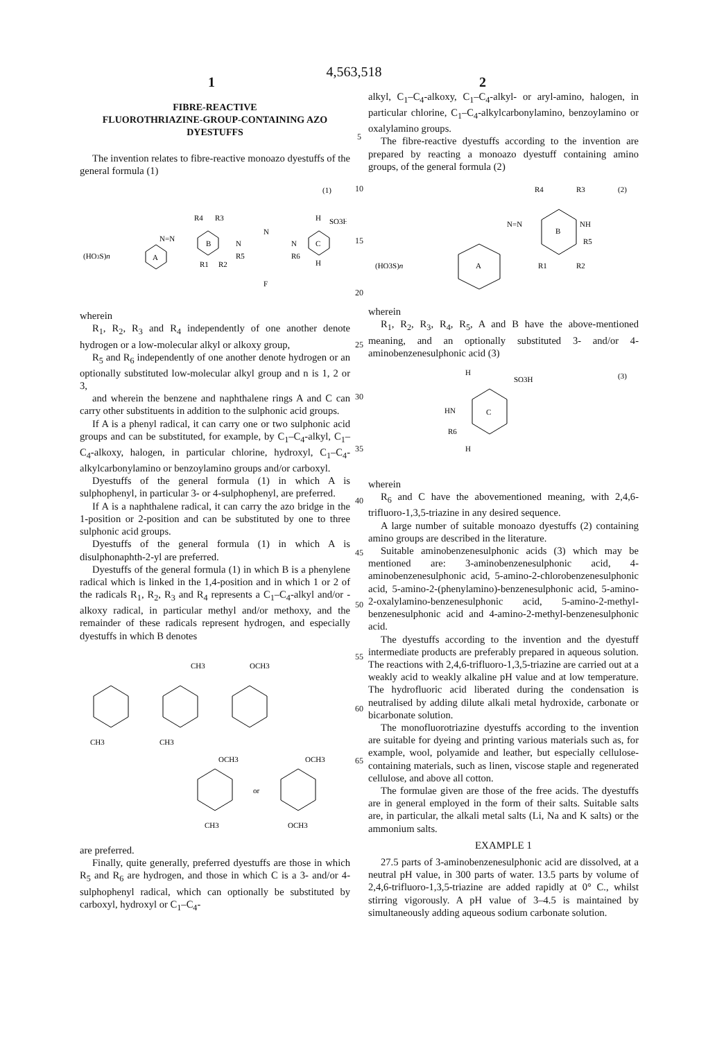4,563,518
1 2
FIBRE-REACTIVE
FLUOROTHRIAZINE-GROUP-CONTAINING AZO DYESTUFFS
The invention relates to fibre-reactive monoazo dyestuffs of the general formula (1)
(1)
(HO3S)n
A
N=N
B
R4
R3
R1
R2
N
R5
N
F
N
R6
C
H
H
SO3H
wherein
R<sub>1</sub>, R<sub>2</sub>, R<sub>3</sub> and R<sub>4</sub> independently of one another denote hydrogen or a low-molecular alkyl or alkoxy group,
R<sub>5</sub> and R<sub>6</sub> independently of one another denote hydrogen or an optionally substituted low-molecular alkyl group and n is 1, 2 or 3,
and wherein the benzene and naphthalene rings A and C can carry other substituents in addition to the sulphonic acid groups.
If A is a phenyl radical, it can carry one or two sulphonic acid groups and can be substituted, for example, by C<sub>1</sub>–C<sub>4</sub>-alkyl, C<sub>1</sub>–C<sub>4</sub>-alkoxy, halogen, in particular chlorine, hydroxyl, C<sub>1</sub>–C<sub>4</sub>-alkylcarbonylamino or benzoylamino groups and/or carboxyl.
Dyestuffs of the general formula (1) in which A is sulphophenyl, in particular 3- or 4-sulphophenyl, are preferred.
If A is a naphthalene radical, it can carry the azo bridge in the 1-position or 2-position and can be substituted by one to three sulphonic acid groups.
Dyestuffs of the general formula (1) in which A is disulphonaphth-2-yl are preferred.
Dyestuffs of the general formula (1) in which B is a phenylene radical which is linked in the 1,4-position and in which 1 or 2 of the radicals R<sub>1</sub>, R<sub>2</sub>, R<sub>3</sub> and R<sub>4</sub> represents a C<sub>1</sub>–C<sub>4</sub>-alkyl and/or -alkoxy radical, in particular methyl and/or methoxy, and the remainder of these radicals represent hydrogen, and especially dyestuffs in which B denotes
CH3
CH3
CH3
OCH3
OCH3
OCH3
or
CH3
OCH3
are preferred.
Finally, quite generally, preferred dyestuffs are those in which R<sub>5</sub> and R<sub>6</sub> are hydrogen, and those in which C is a 3- and/or 4-sulphophenyl radical, which can optionally be substituted by carboxyl, hydroxyl or C<sub>1</sub>–C<sub>4</sub>-
5
10
15
20
25
30
35
40
45
50
55
60
65
alkyl, C<sub>1</sub>–C<sub>4</sub>-alkoxy, C<sub>1</sub>–C<sub>4</sub>-alkyl- or aryl-amino, halogen, in particular chlorine, C<sub>1</sub>–C<sub>4</sub>-alkylcarbonylamino, benzoylamino or oxalylamino groups.
The fibre-reactive dyestuffs according to the invention are prepared by reacting a monoazo dyestuff containing amino groups, of the general formula (2)
(2)
R4
R3
N=N
B
NH
R5
R1
R2
(HO3S)n
A
wherein
R<sub>1</sub>, R<sub>2</sub>, R<sub>3</sub>, R<sub>4</sub>, R<sub>5</sub>, A and B have the above-mentioned meaning, and an optionally substituted 3- and/or 4-aminobenzenesulphonic acid (3)
(3)
H
SO3H
C
HN
R6
H
wherein
R<sub>6</sub> and C have the abovementioned meaning, with 2,4,6-trifluoro-1,3,5-triazine in any desired sequence.
A large number of suitable monoazo dyestuffs (2) containing amino groups are described in the literature.
Suitable aminobenzenesulphonic acids (3) which may be mentioned are: 3-aminobenzenesulphonic acid, 4-aminobenzenesulphonic acid, 5-amino-2-chlorobenzenesulphonic acid, 5-amino-2-(phenylamino)-benzenesulphonic acid, 5-amino-2-oxalylamino-benzenesulphonic acid, 5-amino-2-methyl-benzenesulphonic acid and 4-amino-2-methyl-benzenesulphonic acid.
The dyestuffs according to the invention and the dyestuff intermediate products are preferably prepared in aqueous solution. The reactions with 2,4,6-trifluoro-1,3,5-triazine are carried out at a weakly acid to weakly alkaline pH value and at low temperature. The hydrofluoric acid liberated during the condensation is neutralised by adding dilute alkali metal hydroxide, carbonate or bicarbonate solution.
The monofluorotriazine dyestuffs according to the invention are suitable for dyeing and printing various materials such as, for example, wool, polyamide and leather, but especially cellulose-containing materials, such as linen, viscose staple and regenerated cellulose, and above all cotton.
The formulae given are those of the free acids. The dyestuffs are in general employed in the form of their salts. Suitable salts are, in particular, the alkali metal salts (Li, Na and K salts) or the ammonium salts.
EXAMPLE 1
27.5 parts of 3-aminobenzenesulphonic acid are dissolved, at a neutral pH value, in 300 parts of water. 13.5 parts by volume of 2,4,6-trifluoro-1,3,5-triazine are added rapidly at 0° C., whilst stirring vigorously. A pH value of 3–4.5 is maintained by simultaneously adding aqueous sodium carbonate solution.